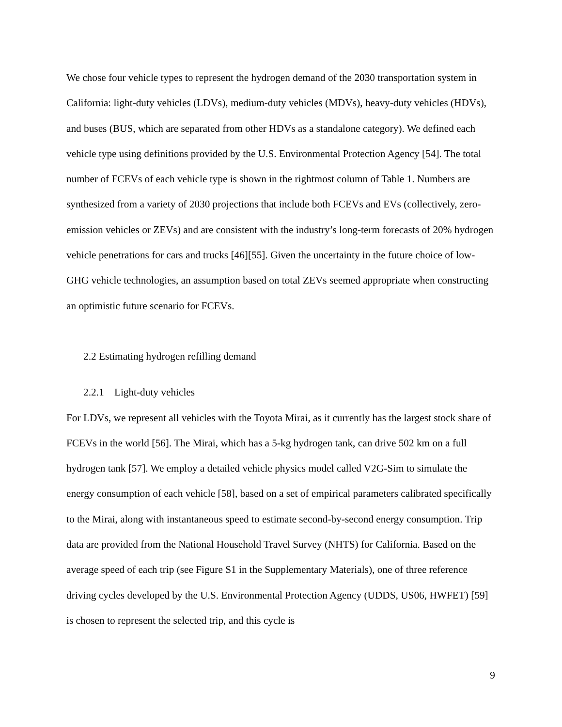We chose four vehicle types to represent the hydrogen demand of the 2030 transportation system in California: light-duty vehicles (LDVs), medium-duty vehicles (MDVs), heavy-duty vehicles (HDVs), and buses (BUS, which are separated from other HDVs as a standalone category). We defined each vehicle type using definitions provided by the U.S. Environmental Protection Agency [54]. The total number of FCEVs of each vehicle type is shown in the rightmost column of Table 1. Numbers are synthesized from a variety of 2030 projections that include both FCEVs and EVs (collectively, zero-emission vehicles or ZEVs) and are consistent with the industry’s long-term forecasts of 20% hydrogen vehicle penetrations for cars and trucks [46][55]. Given the uncertainty in the future choice of low-GHG vehicle technologies, an assumption based on total ZEVs seemed appropriate when constructing an optimistic future scenario for FCEVs.
2.2 Estimating hydrogen refilling demand
2.2.1 Light-duty vehicles
For LDVs, we represent all vehicles with the Toyota Mirai, as it currently has the largest stock share of FCEVs in the world [56]. The Mirai, which has a 5-kg hydrogen tank, can drive 502 km on a full hydrogen tank [57]. We employ a detailed vehicle physics model called V2G-Sim to simulate the energy consumption of each vehicle [58], based on a set of empirical parameters calibrated specifically to the Mirai, along with instantaneous speed to estimate second-by-second energy consumption. Trip data are provided from the National Household Travel Survey (NHTS) for California. Based on the average speed of each trip (see Figure S1 in the Supplementary Materials), one of three reference driving cycles developed by the U.S. Environmental Protection Agency (UDDS, US06, HWFET) [59] is chosen to represent the selected trip, and this cycle is
9